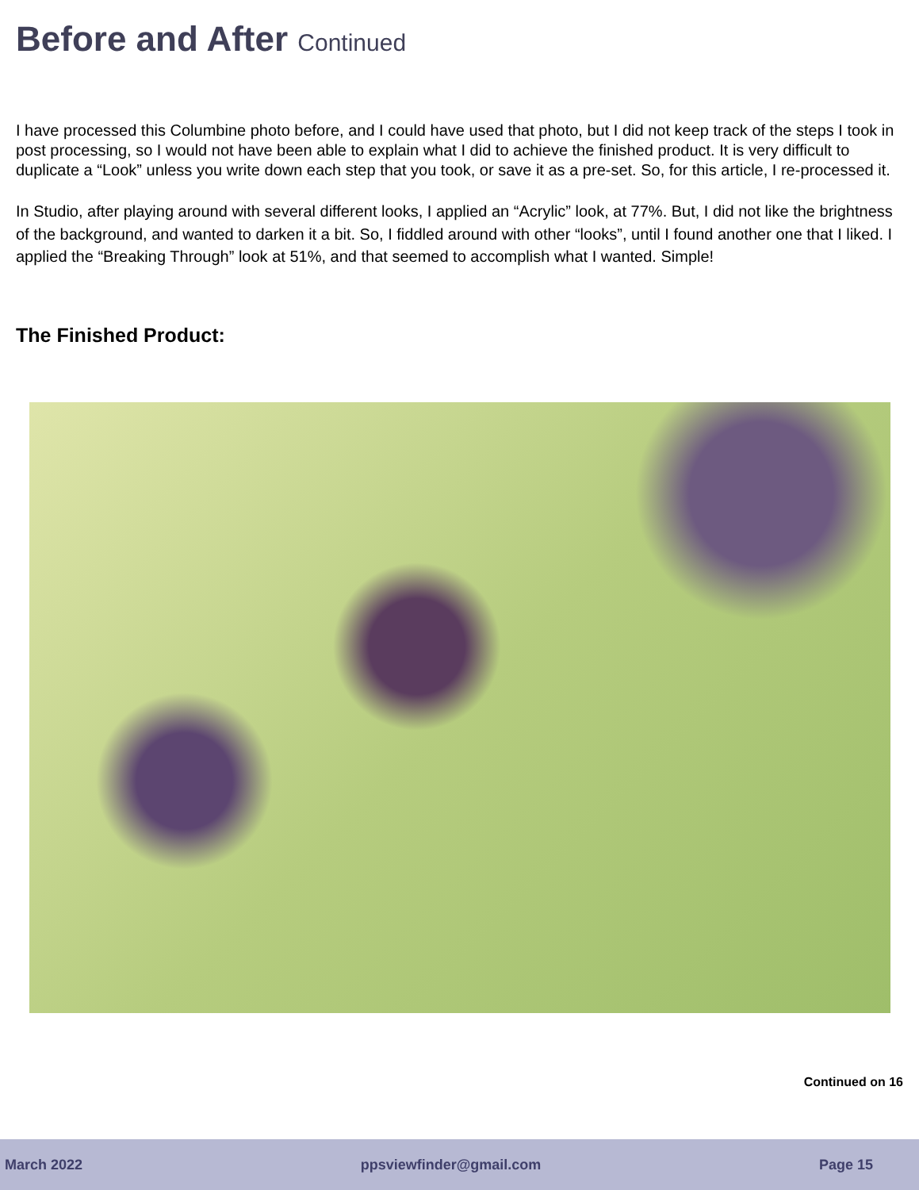Before and After Continued
I have processed this Columbine photo before, and I could have used that photo, but I did not keep track of the steps I took in post processing, so I would not have been able to explain what I did to achieve the finished product. It is very difficult to duplicate a “Look” unless you write down each step that you took, or save it as a pre-set. So, for this article, I re-processed it.
In Studio, after playing around with several different looks, I applied an “Acrylic” look, at 77%. But, I did not like the brightness of the background, and wanted to darken it a bit. So, I fiddled around with other “looks”, until I found another one that I liked. I applied the “Breaking Through” look at 51%, and that seemed to accomplish what I wanted. Simple!
The Finished Product:
Continued on 16
March 2022 ppsviewfinder@gmail.com Page 15